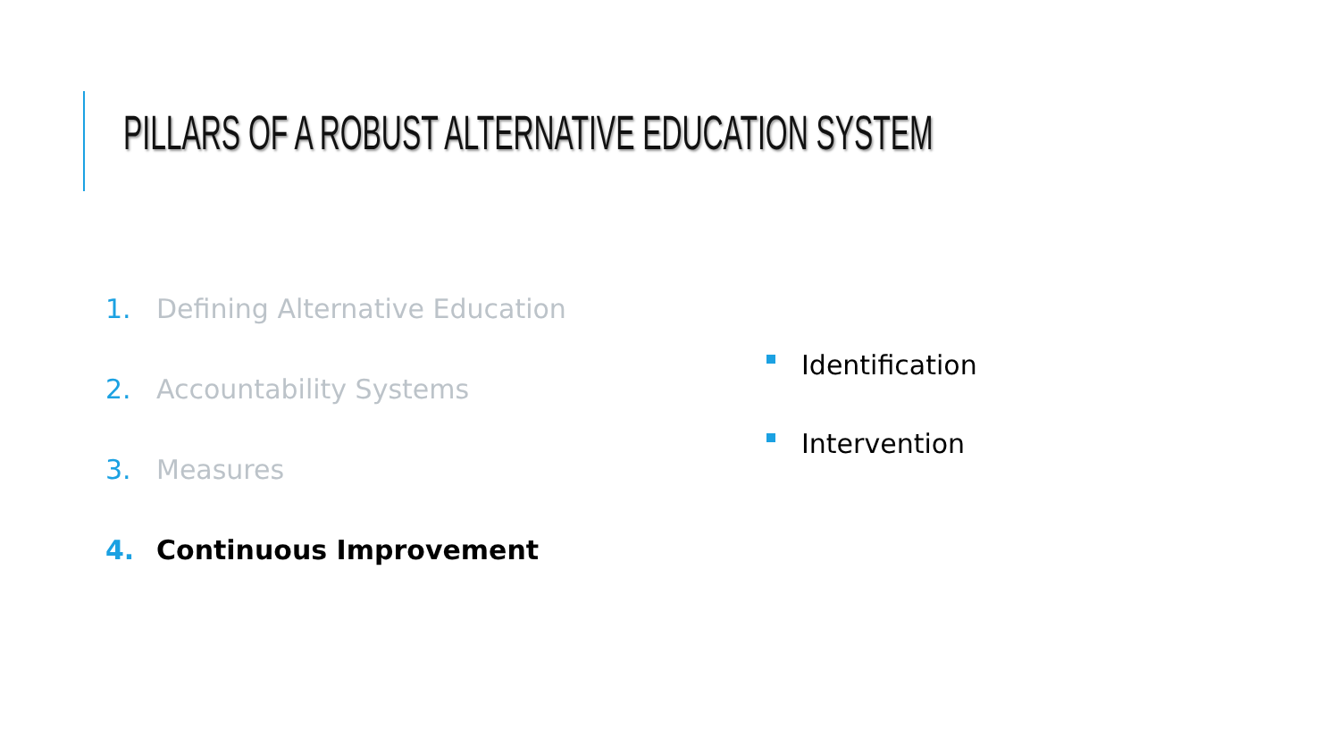PILLARS OF A ROBUST ALTERNATIVE EDUCATION SYSTEM
1. Defining Alternative Education
2. Accountability Systems
3. Measures
4. Continuous Improvement
Identification
Intervention